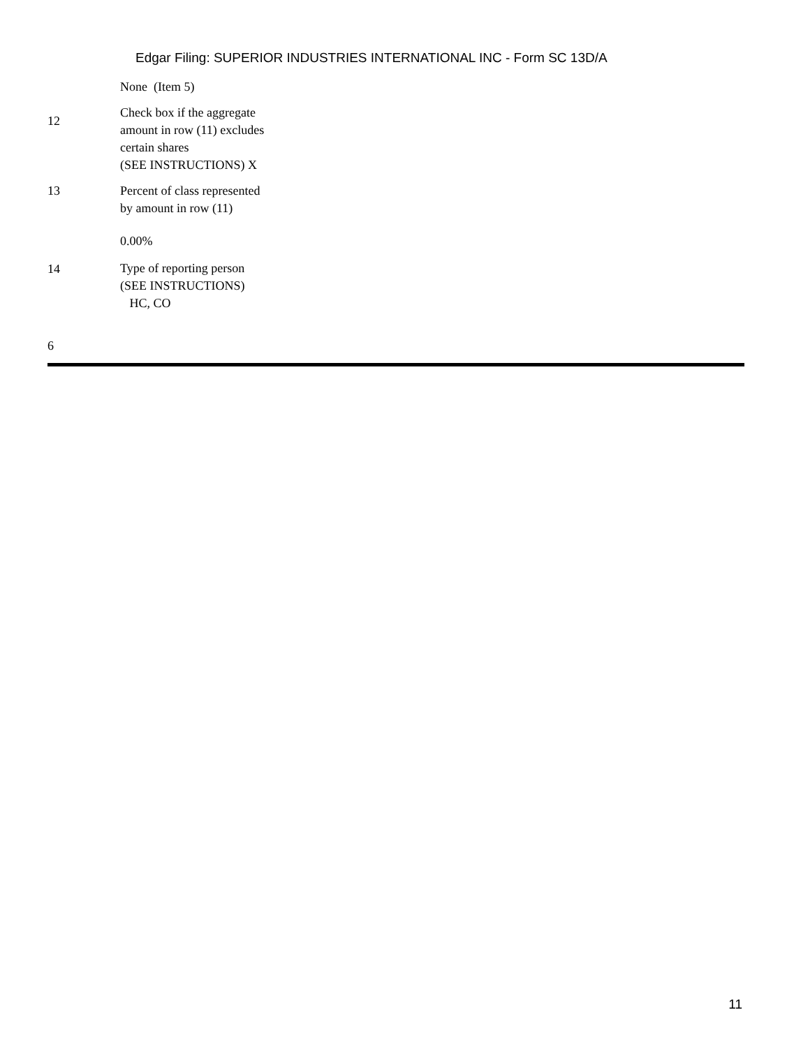Edgar Filing: SUPERIOR INDUSTRIES INTERNATIONAL INC - Form SC 13D/A
| | None (Item 5) |
| 12 | Check box if the aggregate amount in row (11) excludes certain shares (SEE INSTRUCTIONS) X |
| 13 | Percent of class represented by amount in row (11) |
| 14 | 0.00% Type of reporting person (SEE INSTRUCTIONS) HC, CO |
6
11